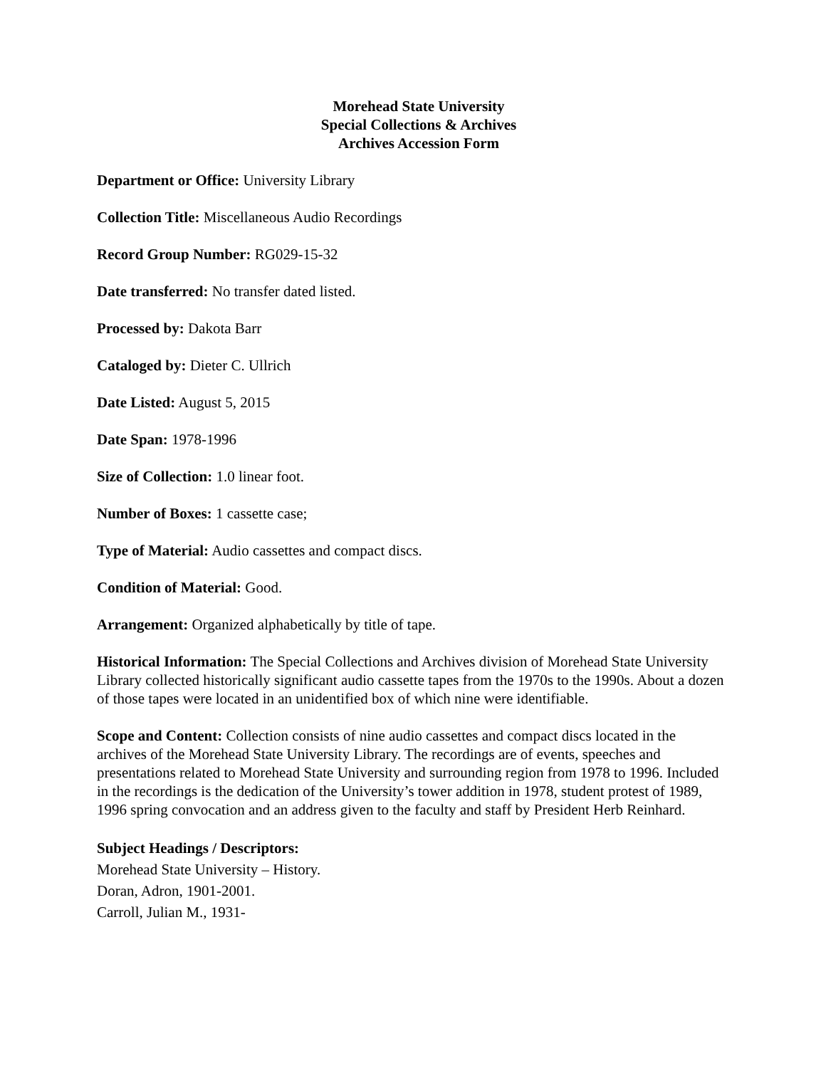Morehead State University
Special Collections & Archives
Archives Accession Form
Department or Office: University Library
Collection Title: Miscellaneous Audio Recordings
Record Group Number: RG029-15-32
Date transferred: No transfer dated listed.
Processed by: Dakota Barr
Cataloged by: Dieter C. Ullrich
Date Listed: August 5, 2015
Date Span: 1978-1996
Size of Collection: 1.0 linear foot.
Number of Boxes: 1 cassette case;
Type of Material: Audio cassettes and compact discs.
Condition of Material: Good.
Arrangement: Organized alphabetically by title of tape.
Historical Information: The Special Collections and Archives division of Morehead State University Library collected historically significant audio cassette tapes from the 1970s to the 1990s. About a dozen of those tapes were located in an unidentified box of which nine were identifiable.
Scope and Content: Collection consists of nine audio cassettes and compact discs located in the archives of the Morehead State University Library. The recordings are of events, speeches and presentations related to Morehead State University and surrounding region from 1978 to 1996. Included in the recordings is the dedication of the University’s tower addition in 1978, student protest of 1989, 1996 spring convocation and an address given to the faculty and staff by President Herb Reinhard.
Subject Headings / Descriptors:
Morehead State University – History.
Doran, Adron, 1901-2001.
Carroll, Julian M., 1931-